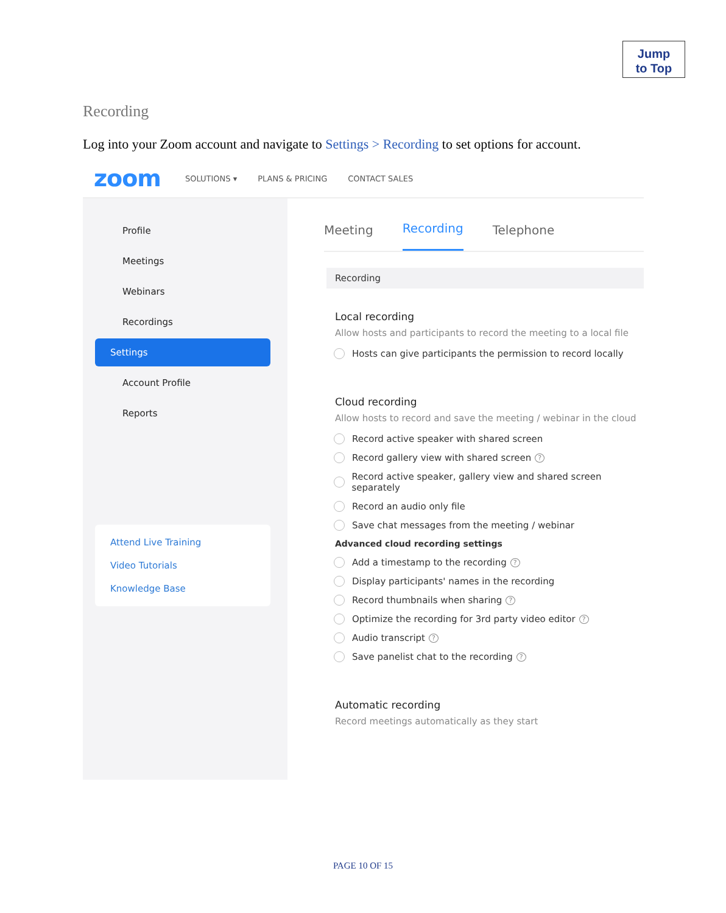Jump
to Top
Recording
Log into your Zoom account and navigate to Settings > Recording to set options for account.
zoom
SOLUTIONS ▾ PLANS & PRICING CONTACT SALES
Profile
Meetings
Webinars
Recordings
Settings
Account Profile
Reports
Attend Live Training
Video Tutorials
Knowledge Base
Meeting Recording Telephone
Recording
Local recording
Allow hosts and participants to record the meeting to a local file
Hosts can give participants the permission to record locally
Cloud recording
Allow hosts to record and save the meeting / webinar in the cloud
Record active speaker with shared screen
Record gallery view with shared screen ?
Record active speaker, gallery view and shared screen separately
Record an audio only file
Save chat messages from the meeting / webinar
Advanced cloud recording settings
Add a timestamp to the recording ?
Display participants' names in the recording
Record thumbnails when sharing ?
Optimize the recording for 3rd party video editor ?
Audio transcript ?
Save panelist chat to the recording ?
Automatic recording
Record meetings automatically as they start
PAGE 10 OF 15